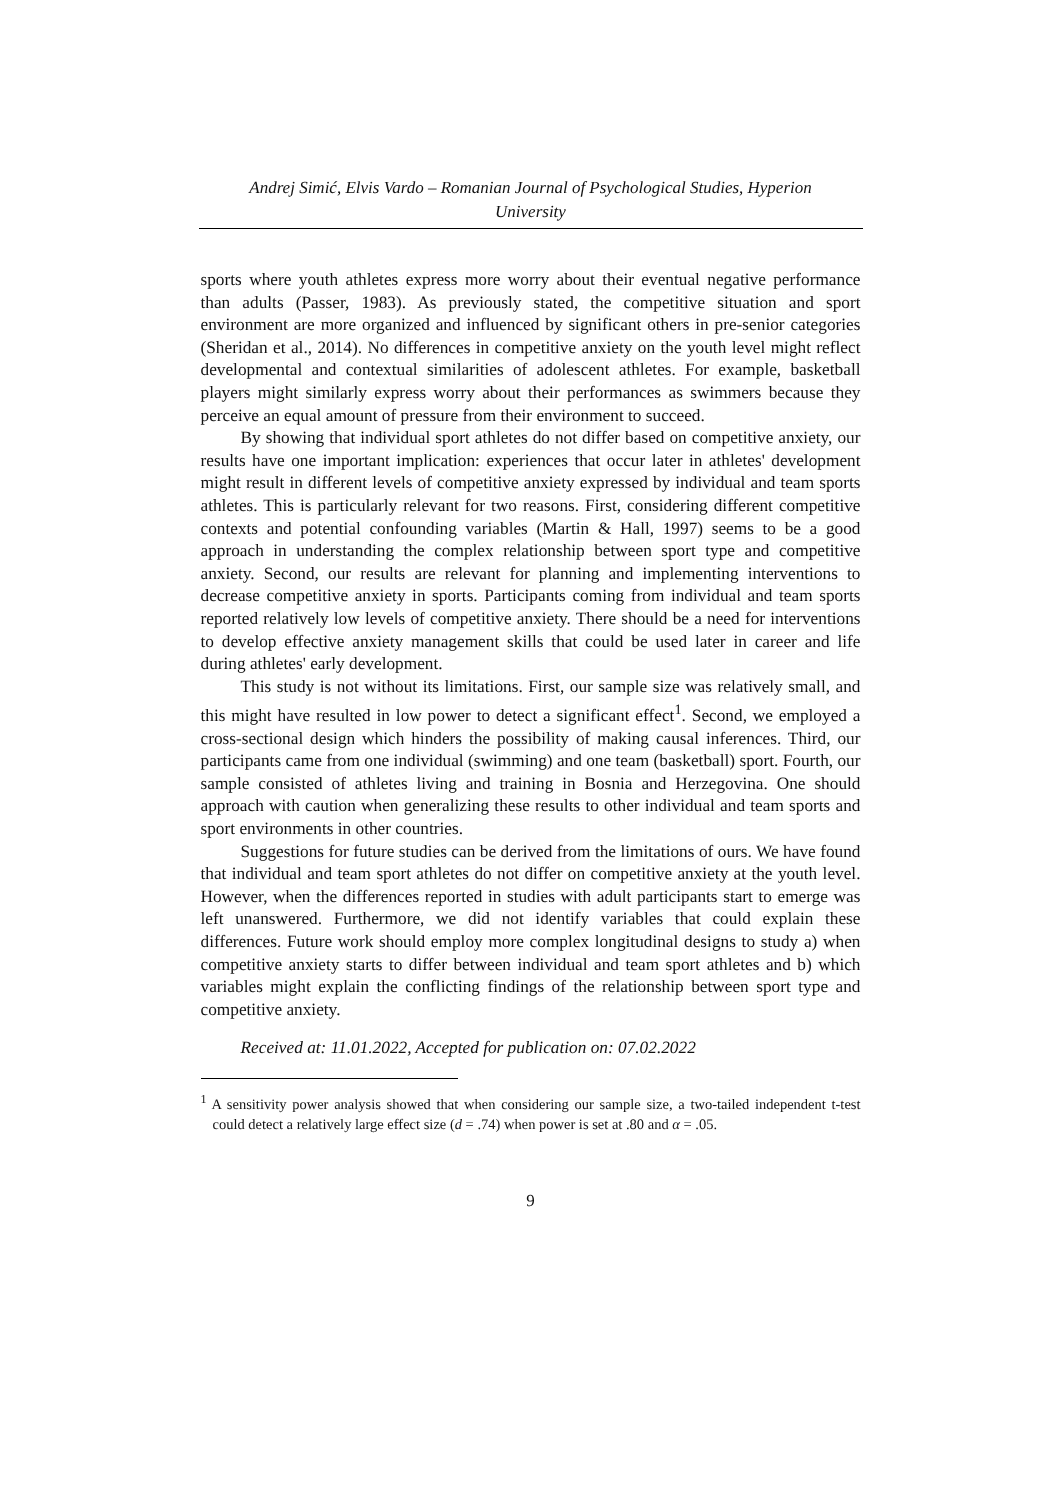Andrej Simić, Elvis Vardo – Romanian Journal of Psychological Studies, Hyperion
University
sports where youth athletes express more worry about their eventual negative performance than adults (Passer, 1983). As previously stated, the competitive situation and sport environment are more organized and influenced by significant others in pre-senior categories (Sheridan et al., 2014). No differences in competitive anxiety on the youth level might reflect developmental and contextual similarities of adolescent athletes. For example, basketball players might similarly express worry about their performances as swimmers because they perceive an equal amount of pressure from their environment to succeed.
By showing that individual sport athletes do not differ based on competitive anxiety, our results have one important implication: experiences that occur later in athletes' development might result in different levels of competitive anxiety expressed by individual and team sports athletes. This is particularly relevant for two reasons. First, considering different competitive contexts and potential confounding variables (Martin & Hall, 1997) seems to be a good approach in understanding the complex relationship between sport type and competitive anxiety. Second, our results are relevant for planning and implementing interventions to decrease competitive anxiety in sports. Participants coming from individual and team sports reported relatively low levels of competitive anxiety. There should be a need for interventions to develop effective anxiety management skills that could be used later in career and life during athletes' early development.
This study is not without its limitations. First, our sample size was relatively small, and this might have resulted in low power to detect a significant effect<sup>1</sup>. Second, we employed a cross-sectional design which hinders the possibility of making causal inferences. Third, our participants came from one individual (swimming) and one team (basketball) sport. Fourth, our sample consisted of athletes living and training in Bosnia and Herzegovina. One should approach with caution when generalizing these results to other individual and team sports and sport environments in other countries.
Suggestions for future studies can be derived from the limitations of ours. We have found that individual and team sport athletes do not differ on competitive anxiety at the youth level. However, when the differences reported in studies with adult participants start to emerge was left unanswered. Furthermore, we did not identify variables that could explain these differences. Future work should employ more complex longitudinal designs to study a) when competitive anxiety starts to differ between individual and team sport athletes and b) which variables might explain the conflicting findings of the relationship between sport type and competitive anxiety.
Received at: 11.01.2022, Accepted for publication on: 07.02.2022
<sup>1</sup> A sensitivity power analysis showed that when considering our sample size, a two-tailed independent t-test could detect a relatively large effect size (d = .74) when power is set at .80 and α = .05.
9